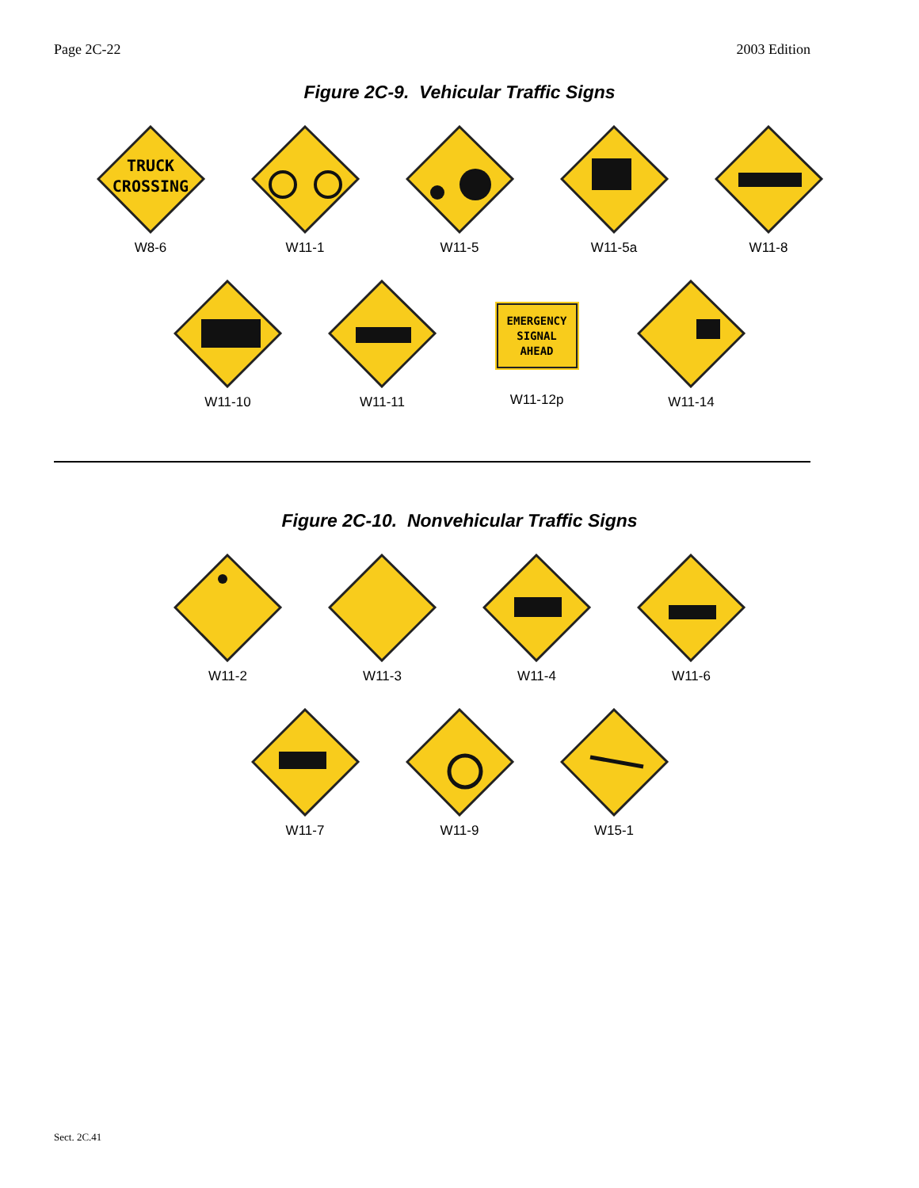Page 2C-22 2003 Edition
Figure 2C-9. Vehicular Traffic Signs
TRUCK
CROSSING
W8-6
W11-1 W11-5 W11-5a W11-8
W11-10 W11-11
EMERGENCY
SIGNAL
AHEAD
W11-12p
W11-14
Figure 2C-10. Nonvehicular Traffic Signs
W11-2 W11-3 W11-4 W11-6
W11-7 W11-9 W15-1
Sect. 2C.41